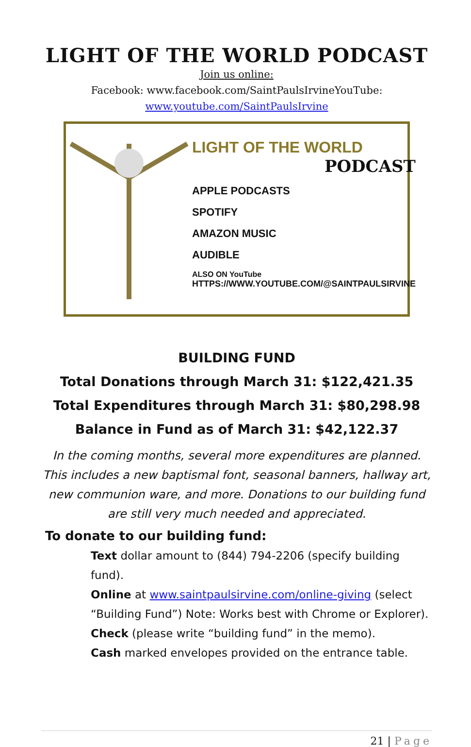LIGHT OF THE WORLD PODCAST
Join us online:
Facebook: www.facebook.com/SaintPaulsIrvineYouTube:
www.youtube.com/SaintPaulsIrvine
LIGHT OF THE WORLD
PODCAST
APPLE PODCASTS
SPOTIFY
AMAZON MUSIC
AUDIBLE
ALSO ON YouTube
HTTPS://WWW.YOUTUBE.COM/@SAINTPAULSIRVINE
BUILDING FUND
Total Donations through March 31: $122,421.35
Total Expenditures through March 31: $80,298.98
Balance in Fund as of March 31: $42,122.37
In the coming months, several more expenditures are planned. This includes a new baptismal font, seasonal banners, hallway art, new communion ware, and more. Donations to our building fund are still very much needed and appreciated.
To donate to our building fund:
Text dollar amount to (844) 794-2206 (specify building fund).
Online at www.saintpaulsirvine.com/online-giving (select “Building Fund”) Note: Works best with Chrome or Explorer).
Check (please write “building fund” in the memo).
Cash marked envelopes provided on the entrance table.
21 | Page